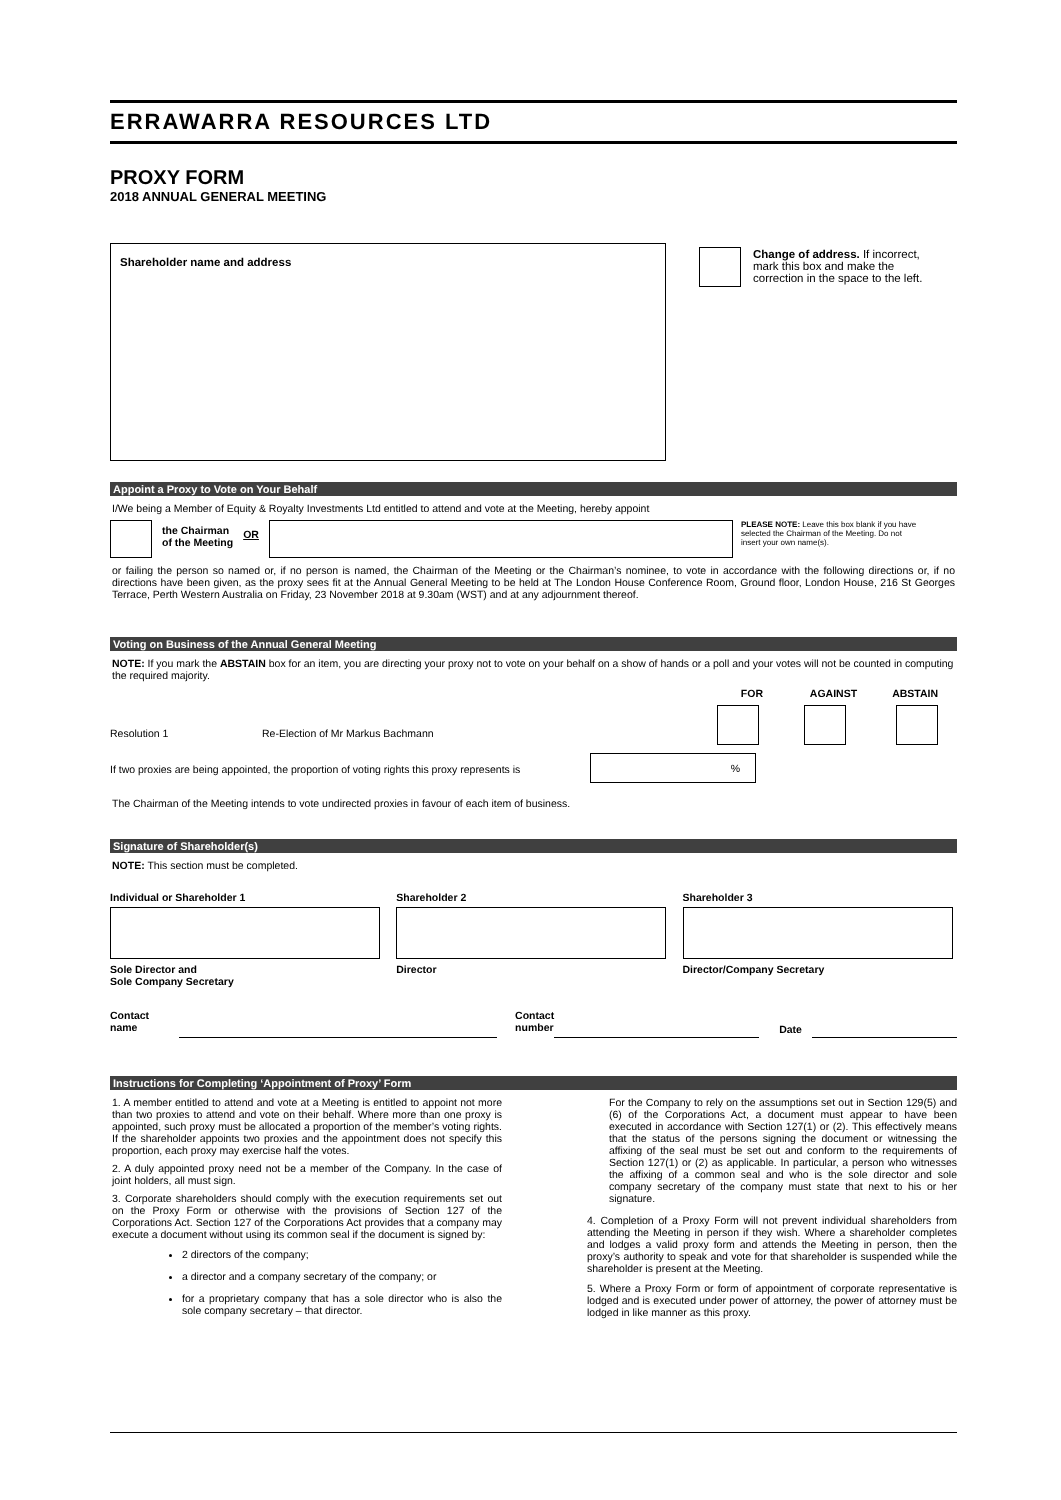ERRAWARRA RESOURCES LTD
PROXY FORM
2018 ANNUAL GENERAL MEETING
Shareholder name and address
Change of address. If incorrect, mark this box and make the correction in the space to the left.
Appoint a Proxy to Vote on Your Behalf
I/We being a Member of Equity & Royalty Investments Ltd entitled to attend and vote at the Meeting, hereby appoint
the Chairman
of the Meeting
OR
PLEASE NOTE: Leave this box blank if you have selected the Chairman of the Meeting. Do not insert your own name(s).
or failing the person so named or, if no person is named, the Chairman of the Meeting or the Chairman’s nominee, to vote in accordance with the following directions or, if no directions have been given, as the proxy sees fit at the Annual General Meeting to be held at The London House Conference Room, Ground floor, London House, 216 St Georges Terrace, Perth Western Australia on Friday, 23 November 2018 at 9.30am (WST) and at any adjournment thereof.
Voting on Business of the Annual General Meeting
NOTE: If you mark the ABSTAIN box for an item, you are directing your proxy not to vote on your behalf on a show of hands or a poll and your votes will not be counted in computing the required majority.
FOR AGAINST ABSTAIN
Resolution 1 Re-Election of Mr Markus Bachmann
If two proxies are being appointed, the proportion of voting rights this proxy represents is
%
The Chairman of the Meeting intends to vote undirected proxies in favour of each item of business.
Signature of Shareholder(s)
NOTE: This section must be completed.
Individual or Shareholder 1
Sole Director and
Sole Company Secretary
Shareholder 2
Director
Shareholder 3
Director/Company Secretary
Contact
name Contact
number Date
Instructions for Completing ‘Appointment of Proxy’ Form
1. A member entitled to attend and vote at a Meeting is entitled to appoint not more than two proxies to attend and vote on their behalf. Where more than one proxy is appointed, such proxy must be allocated a proportion of the member’s voting rights. If the shareholder appoints two proxies and the appointment does not specify this proportion, each proxy may exercise half the votes.
2. A duly appointed proxy need not be a member of the Company. In the case of joint holders, all must sign.
3. Corporate shareholders should comply with the execution requirements set out on the Proxy Form or otherwise with the provisions of Section 127 of the Corporations Act. Section 127 of the Corporations Act provides that a company may execute a document without using its common seal if the document is signed by:
2 directors of the company;
a director and a company secretary of the company; or
for a proprietary company that has a sole director who is also the sole company secretary – that director.
For the Company to rely on the assumptions set out in Section 129(5) and (6) of the Corporations Act, a document must appear to have been executed in accordance with Section 127(1) or (2). This effectively means that the status of the persons signing the document or witnessing the affixing of the seal must be set out and conform to the requirements of Section 127(1) or (2) as applicable. In particular, a person who witnesses the affixing of a common seal and who is the sole director and sole company secretary of the company must state that next to his or her signature.
4. Completion of a Proxy Form will not prevent individual shareholders from attending the Meeting in person if they wish. Where a shareholder completes and lodges a valid proxy form and attends the Meeting in person, then the proxy’s authority to speak and vote for that shareholder is suspended while the shareholder is present at the Meeting.
5. Where a Proxy Form or form of appointment of corporate representative is lodged and is executed under power of attorney, the power of attorney must be lodged in like manner as this proxy.